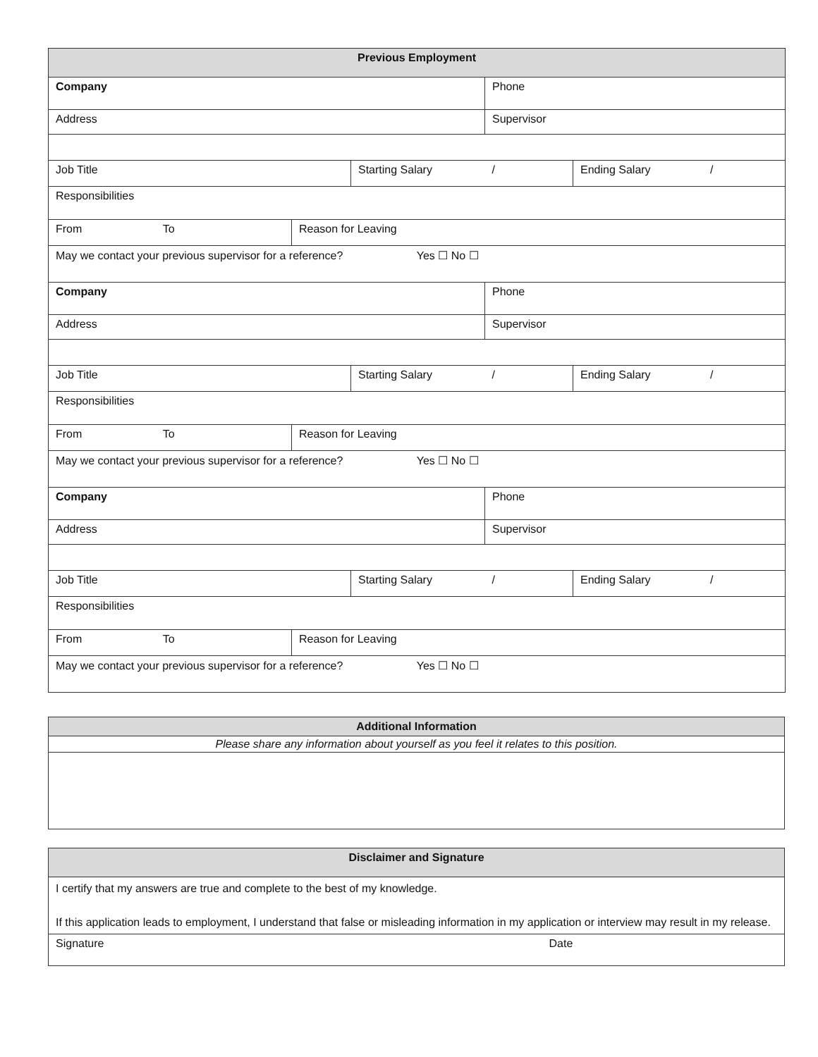| Previous Employment | | | | |
| --- | --- | --- | --- | --- |
| Company | | | Phone | |
| Address | | | Supervisor | |
| Job Title | | Starting Salary / | | Ending Salary / |
| Responsibilities | | | | |
| From To | Reason for Leaving | | | |
| May we contact your previous supervisor for a reference? Yes ☐ No ☐ | | | | |
| Company | | | Phone | |
| Address | | | Supervisor | |
| Job Title | | Starting Salary / | | Ending Salary / |
| Responsibilities | | | | |
| From To | Reason for Leaving | | | |
| May we contact your previous supervisor for a reference? Yes ☐ No ☐ | | | | |
| Company | | | Phone | |
| Address | | | Supervisor | |
| Job Title | | Starting Salary / | | Ending Salary / |
| Responsibilities | | | | |
| From To | Reason for Leaving | | | |
| May we contact your previous supervisor for a reference? Yes ☐ No ☐ | | | | |
| Additional Information |
| --- |
| Please share any information about yourself as you feel it relates to this position. |
| Disclaimer and Signature | |
| --- | --- |
| I certify that my answers are true and complete to the best of my knowledge. If this application leads to employment, I understand that false or misleading information in my application or interview may result in my release. | |
| Signature | Date |